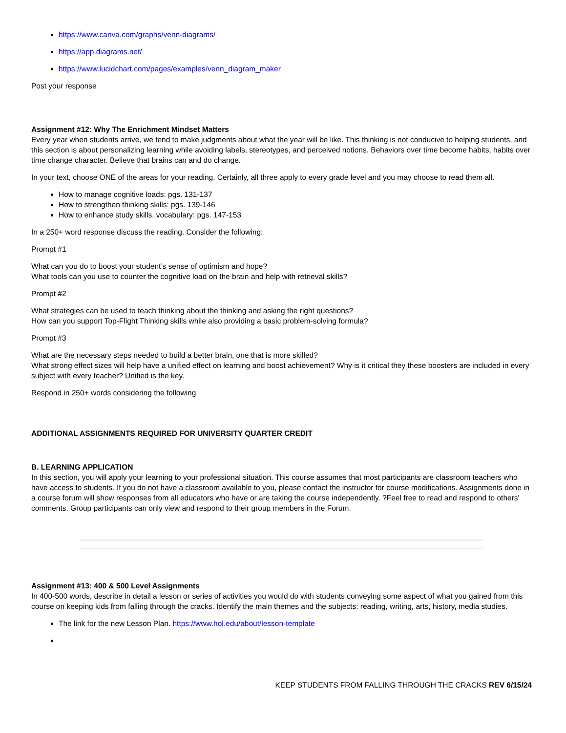https://www.canva.com/graphs/venn-diagrams/
https://app.diagrams.net/
https://www.lucidchart.com/pages/examples/venn_diagram_maker
Post your response
Assignment #12: Why The Enrichment Mindset Matters
Every year when students arrive, we tend to make judgments about what the year will be like. This thinking is not conducive to helping students, and this section is about personalizing learning while avoiding labels, stereotypes, and perceived notions. Behaviors over time become habits, habits over time change character. Believe that brains can and do change.
In your text, choose ONE of the areas for your reading. Certainly, all three apply to every grade level and you may choose to read them all.
How to manage cognitive loads: pgs. 131-137
How to strengthen thinking skills: pgs. 139-146
How to enhance study skills, vocabulary: pgs. 147-153
In a 250+ word response discuss the reading. Consider the following:
Prompt #1
What can you do to boost your student’s sense of optimism and hope?
What tools can you use to counter the cognitive load on the brain and help with retrieval skills?
Prompt #2
What strategies can be used to teach thinking about the thinking and asking the right questions?
How can you support Top-Flight Thinking skills while also providing a basic problem-solving formula?
Prompt #3
What are the necessary steps needed to build a better brain, one that is more skilled?
What strong effect sizes will help have a unified effect on learning and boost achievement? Why is it critical they these boosters are included in every subject with every teacher? Unified is the key.
Respond in 250+ words considering the following
ADDITIONAL ASSIGNMENTS REQUIRED FOR UNIVERSITY QUARTER CREDIT
B. LEARNING APPLICATION
In this section, you will apply your learning to your professional situation. This course assumes that most participants are classroom teachers who have access to students. If you do not have a classroom available to you, please contact the instructor for course modifications. Assignments done in a course forum will show responses from all educators who have or are taking the course independently. ?Feel free to read and respond to others' comments. Group participants can only view and respond to their group members in the Forum.
Assignment #13: 400 & 500 Level Assignments
In 400-500 words, describe in detail a lesson or series of activities you would do with students conveying some aspect of what you gained from this course on keeping kids from falling through the cracks. Identify the main themes and the subjects: reading, writing, arts, history, media studies.
The link for the new Lesson Plan. https://www.hol.edu/about/lesson-template
KEEP STUDENTS FROM FALLING THROUGH THE CRACKS REV 6/15/24